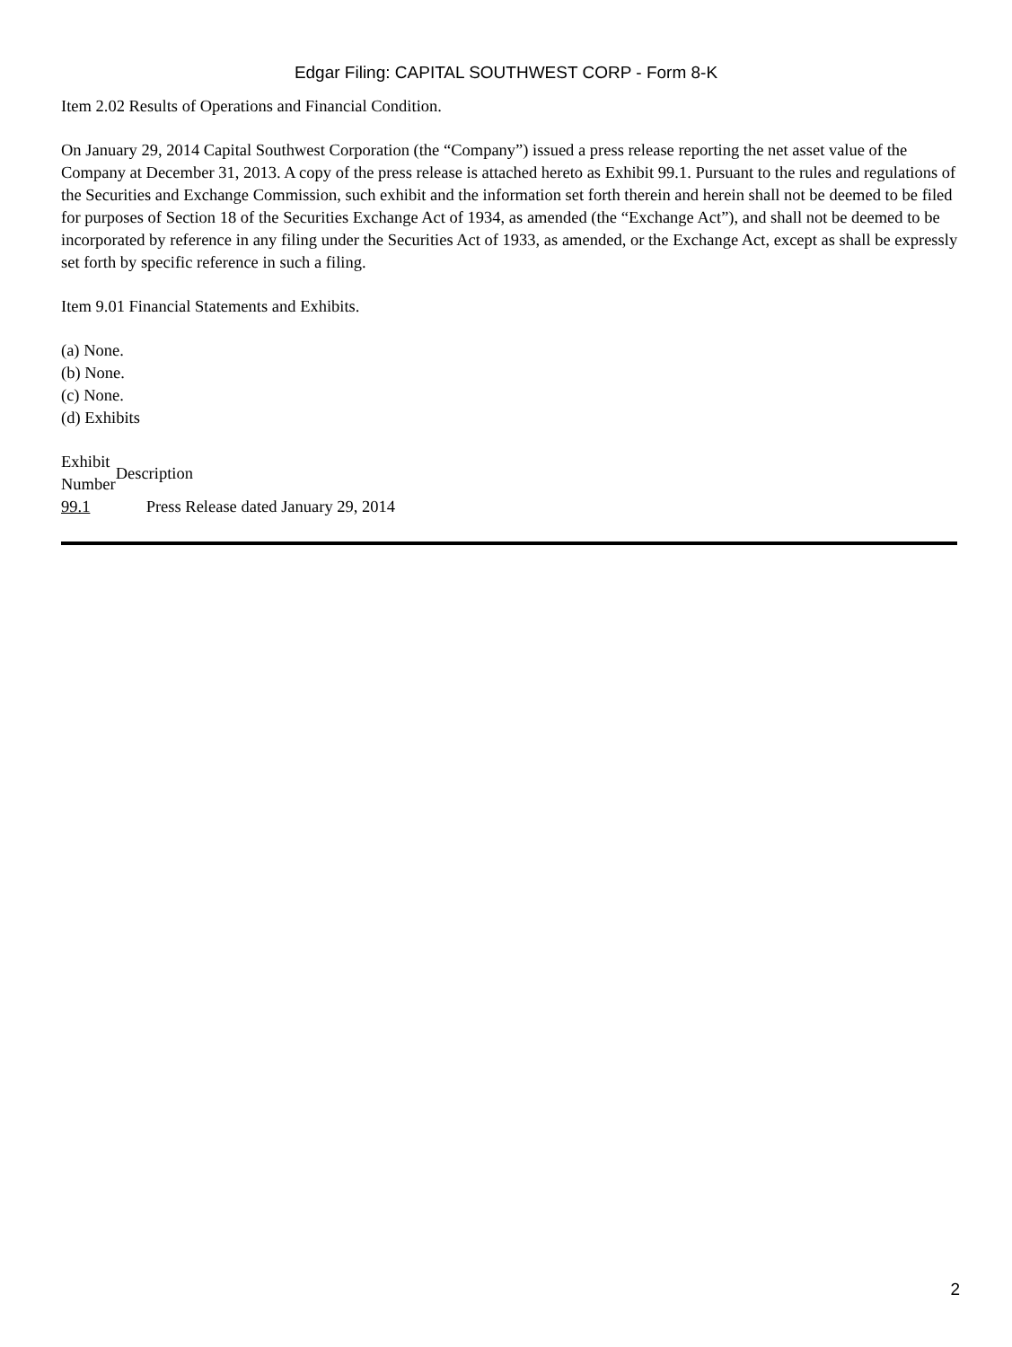Edgar Filing: CAPITAL SOUTHWEST CORP - Form 8-K
Item 2.02 Results of Operations and Financial Condition.
On January 29, 2014 Capital Southwest Corporation (the “Company”) issued a press release reporting the net asset value of the Company at December 31, 2013. A copy of the press release is attached hereto as Exhibit 99.1. Pursuant to the rules and regulations of the Securities and Exchange Commission, such exhibit and the information set forth therein and herein shall not be deemed to be filed for purposes of Section 18 of the Securities Exchange Act of 1934, as amended (the “Exchange Act”), and shall not be deemed to be incorporated by reference in any filing under the Securities Act of 1933, as amended, or the Exchange Act, except as shall be expressly set forth by specific reference in such a filing.
Item 9.01 Financial Statements and Exhibits.
(a) None.
(b) None.
(c) None.
(d) Exhibits
| Exhibit Number | Description |
| 99.1 | Press Release dated January 29, 2014 |
2